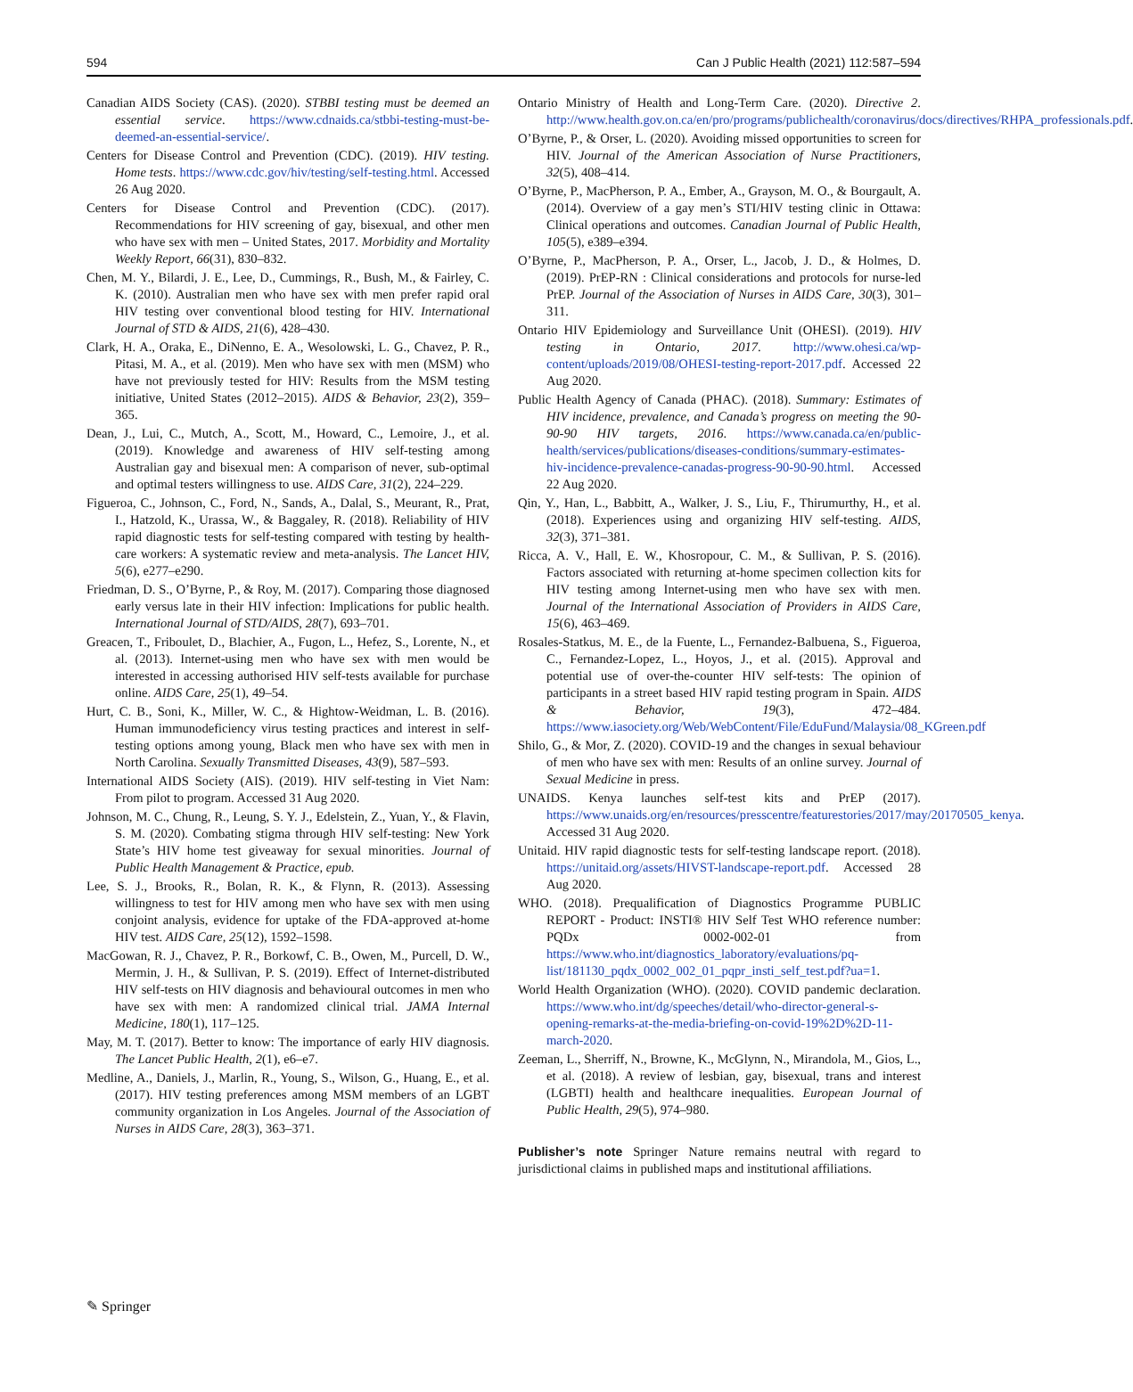594 Can J Public Health (2021) 112:587–594
Canadian AIDS Society (CAS). (2020). STBBI testing must be deemed an essential service. https://www.cdnaids.ca/stbbi-testing-must-be-deemed-an-essential-service/.
Centers for Disease Control and Prevention (CDC). (2019). HIV testing. Home tests. https://www.cdc.gov/hiv/testing/self-testing.html. Accessed 26 Aug 2020.
Centers for Disease Control and Prevention (CDC). (2017). Recommendations for HIV screening of gay, bisexual, and other men who have sex with men – United States, 2017. Morbidity and Mortality Weekly Report, 66(31), 830–832.
Chen, M. Y., Bilardi, J. E., Lee, D., Cummings, R., Bush, M., & Fairley, C. K. (2010). Australian men who have sex with men prefer rapid oral HIV testing over conventional blood testing for HIV. International Journal of STD & AIDS, 21(6), 428–430.
Clark, H. A., Oraka, E., DiNenno, E. A., Wesolowski, L. G., Chavez, P. R., Pitasi, M. A., et al. (2019). Men who have sex with men (MSM) who have not previously tested for HIV: Results from the MSM testing initiative, United States (2012–2015). AIDS & Behavior, 23(2), 359–365.
Dean, J., Lui, C., Mutch, A., Scott, M., Howard, C., Lemoire, J., et al. (2019). Knowledge and awareness of HIV self-testing among Australian gay and bisexual men: A comparison of never, sub-optimal and optimal testers willingness to use. AIDS Care, 31(2), 224–229.
Figueroa, C., Johnson, C., Ford, N., Sands, A., Dalal, S., Meurant, R., Prat, I., Hatzold, K., Urassa, W., & Baggaley, R. (2018). Reliability of HIV rapid diagnostic tests for self-testing compared with testing by health-care workers: A systematic review and meta-analysis. The Lancet HIV, 5(6), e277–e290.
Friedman, D. S., O’Byrne, P., & Roy, M. (2017). Comparing those diagnosed early versus late in their HIV infection: Implications for public health. International Journal of STD/AIDS, 28(7), 693–701.
Greacen, T., Friboulet, D., Blachier, A., Fugon, L., Hefez, S., Lorente, N., et al. (2013). Internet-using men who have sex with men would be interested in accessing authorised HIV self-tests available for purchase online. AIDS Care, 25(1), 49–54.
Hurt, C. B., Soni, K., Miller, W. C., & Hightow-Weidman, L. B. (2016). Human immunodeficiency virus testing practices and interest in self-testing options among young, Black men who have sex with men in North Carolina. Sexually Transmitted Diseases, 43(9), 587–593.
International AIDS Society (AIS). (2019). HIV self-testing in Viet Nam: From pilot to program. Accessed 31 Aug 2020.
Johnson, M. C., Chung, R., Leung, S. Y. J., Edelstein, Z., Yuan, Y., & Flavin, S. M. (2020). Combating stigma through HIV self-testing: New York State’s HIV home test giveaway for sexual minorities. Journal of Public Health Management & Practice, epub.
Lee, S. J., Brooks, R., Bolan, R. K., & Flynn, R. (2013). Assessing willingness to test for HIV among men who have sex with men using conjoint analysis, evidence for uptake of the FDA-approved at-home HIV test. AIDS Care, 25(12), 1592–1598.
MacGowan, R. J., Chavez, P. R., Borkowf, C. B., Owen, M., Purcell, D. W., Mermin, J. H., & Sullivan, P. S. (2019). Effect of Internet-distributed HIV self-tests on HIV diagnosis and behavioural outcomes in men who have sex with men: A randomized clinical trial. JAMA Internal Medicine, 180(1), 117–125.
May, M. T. (2017). Better to know: The importance of early HIV diagnosis. The Lancet Public Health, 2(1), e6–e7.
Medline, A., Daniels, J., Marlin, R., Young, S., Wilson, G., Huang, E., et al. (2017). HIV testing preferences among MSM members of an LGBT community organization in Los Angeles. Journal of the Association of Nurses in AIDS Care, 28(3), 363–371.
Ontario Ministry of Health and Long-Term Care. (2020). Directive 2. http://www.health.gov.on.ca/en/pro/programs/publichealth/coronavirus/docs/directives/RHPA_professionals.pdf.
O’Byrne, P., & Orser, L. (2020). Avoiding missed opportunities to screen for HIV. Journal of the American Association of Nurse Practitioners, 32(5), 408–414.
O’Byrne, P., MacPherson, P. A., Ember, A., Grayson, M. O., & Bourgault, A. (2014). Overview of a gay men’s STI/HIV testing clinic in Ottawa: Clinical operations and outcomes. Canadian Journal of Public Health, 105(5), e389–e394.
O’Byrne, P., MacPherson, P. A., Orser, L., Jacob, J. D., & Holmes, D. (2019). PrEP-RN : Clinical considerations and protocols for nurse-led PrEP. Journal of the Association of Nurses in AIDS Care, 30(3), 301–311.
Ontario HIV Epidemiology and Surveillance Unit (OHESI). (2019). HIV testing in Ontario, 2017. http://www.ohesi.ca/wp-content/uploads/2019/08/OHESI-testing-report-2017.pdf. Accessed 22 Aug 2020.
Public Health Agency of Canada (PHAC). (2018). Summary: Estimates of HIV incidence, prevalence, and Canada’s progress on meeting the 90-90-90 HIV targets, 2016. https://www.canada.ca/en/public-health/services/publications/diseases-conditions/summary-estimates-hiv-incidence-prevalence-canadas-progress-90-90-90.html. Accessed 22 Aug 2020.
Qin, Y., Han, L., Babbitt, A., Walker, J. S., Liu, F., Thirumurthy, H., et al. (2018). Experiences using and organizing HIV self-testing. AIDS, 32(3), 371–381.
Ricca, A. V., Hall, E. W., Khosropour, C. M., & Sullivan, P. S. (2016). Factors associated with returning at-home specimen collection kits for HIV testing among Internet-using men who have sex with men. Journal of the International Association of Providers in AIDS Care, 15(6), 463–469.
Rosales-Statkus, M. E., de la Fuente, L., Fernandez-Balbuena, S., Figueroa, C., Fernandez-Lopez, L., Hoyos, J., et al. (2015). Approval and potential use of over-the-counter HIV self-tests: The opinion of participants in a street based HIV rapid testing program in Spain. AIDS & Behavior, 19(3), 472–484. https://www.iasociety.org/Web/WebContent/File/EduFund/Malaysia/08_KGreen.pdf
Shilo, G., & Mor, Z. (2020). COVID-19 and the changes in sexual behaviour of men who have sex with men: Results of an online survey. Journal of Sexual Medicine in press.
UNAIDS. Kenya launches self-test kits and PrEP (2017). https://www.unaids.org/en/resources/presscentre/featurestories/2017/may/20170505_kenya. Accessed 31 Aug 2020.
Unitaid. HIV rapid diagnostic tests for self-testing landscape report. (2018). https://unitaid.org/assets/HIVST-landscape-report.pdf. Accessed 28 Aug 2020.
WHO. (2018). Prequalification of Diagnostics Programme PUBLIC REPORT - Product: INSTI® HIV Self Test WHO reference number: PQDx 0002-002-01 from https://www.who.int/diagnostics_laboratory/evaluations/pq-list/181130_pqdx_0002_002_01_pqpr_insti_self_test.pdf?ua=1.
World Health Organization (WHO). (2020). COVID pandemic declaration. https://www.who.int/dg/speeches/detail/who-director-general-s-opening-remarks-at-the-media-briefing-on-covid-19%2D%2D-11-march-2020.
Zeeman, L., Sherriff, N., Browne, K., McGlynn, N., Mirandola, M., Gios, L., et al. (2018). A review of lesbian, gay, bisexual, trans and interest (LGBTI) health and healthcare inequalities. European Journal of Public Health, 29(5), 974–980.
Publisher’s note Springer Nature remains neutral with regard to jurisdictional claims in published maps and institutional affiliations.
✎ Springer